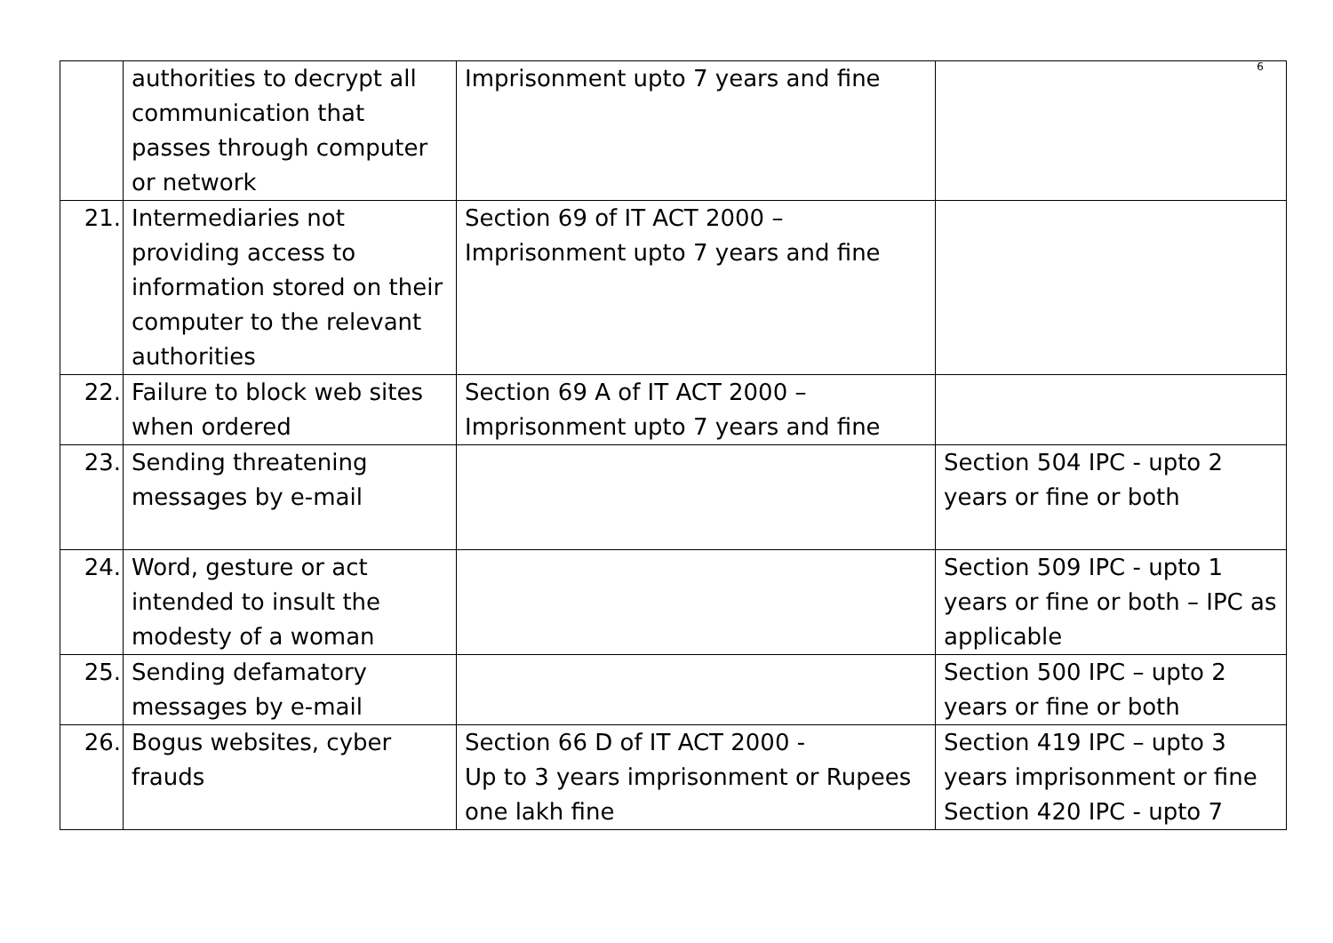6
| | authorities to decrypt all communication that passes through computer or network | Imprisonment upto 7 years and fine | |
| 21. | Intermediaries not providing access to information stored on their computer to the relevant authorities | Section 69 of IT ACT 2000 – Imprisonment upto 7 years and fine | |
| 22. | Failure to block web sites when ordered | Section 69 A of IT ACT 2000 – Imprisonment upto 7 years and fine | |
| 23. | Sending threatening messages by e-mail | | Section 504 IPC - upto 2 years or fine or both |
| 24. | Word, gesture or act intended to insult the modesty of a woman | | Section 509 IPC - upto 1 years or fine or both – IPC as applicable |
| 25. | Sending defamatory messages by e-mail | | Section 500 IPC – upto 2 years or fine or both |
| 26. | Bogus websites, cyber frauds | Section 66 D of IT ACT 2000 - Up to 3 years imprisonment or Rupees one lakh fine | Section 419 IPC – upto 3 years imprisonment or fine Section 420 IPC - upto 7 |